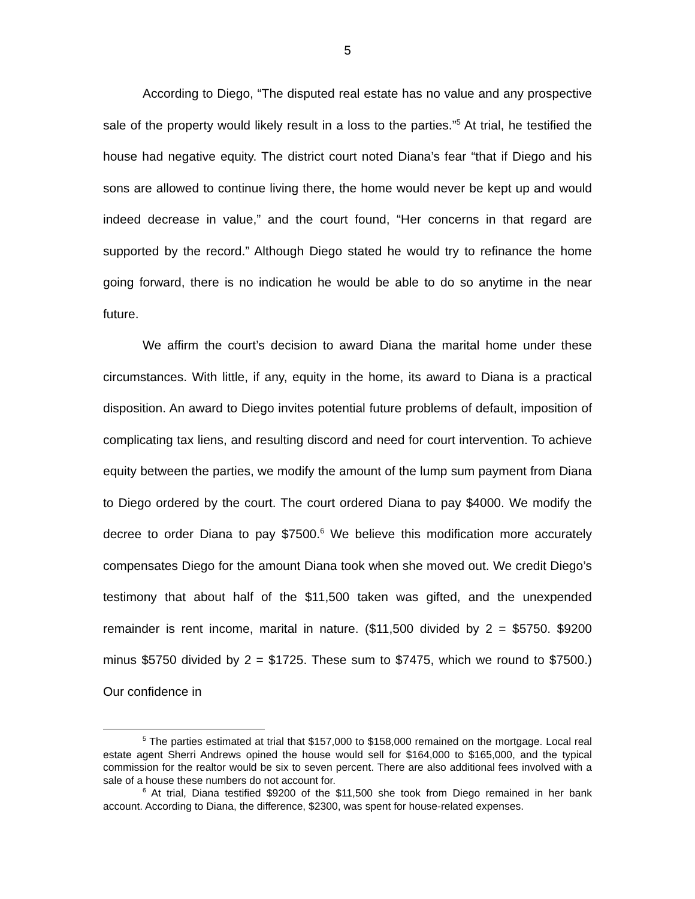5
According to Diego, “The disputed real estate has no value and any prospective sale of the property would likely result in a loss to the parties.”<sup>5</sup> At trial, he testified the house had negative equity. The district court noted Diana’s fear “that if Diego and his sons are allowed to continue living there, the home would never be kept up and would indeed decrease in value,” and the court found, “Her concerns in that regard are supported by the record.” Although Diego stated he would try to refinance the home going forward, there is no indication he would be able to do so anytime in the near future.
We affirm the court’s decision to award Diana the marital home under these circumstances. With little, if any, equity in the home, its award to Diana is a practical disposition. An award to Diego invites potential future problems of default, imposition of complicating tax liens, and resulting discord and need for court intervention. To achieve equity between the parties, we modify the amount of the lump sum payment from Diana to Diego ordered by the court. The court ordered Diana to pay $4000. We modify the decree to order Diana to pay $7500.<sup>6</sup> We believe this modification more accurately compensates Diego for the amount Diana took when she moved out. We credit Diego’s testimony that about half of the $11,500 taken was gifted, and the unexpended remainder is rent income, marital in nature. ($11,500 divided by 2 = $5750. $9200 minus $5750 divided by 2 = $1725. These sum to $7475, which we round to $7500.) Our confidence in
<sup>5</sup> The parties estimated at trial that $157,000 to $158,000 remained on the mortgage. Local real estate agent Sherri Andrews opined the house would sell for $164,000 to $165,000, and the typical commission for the realtor would be six to seven percent. There are also additional fees involved with a sale of a house these numbers do not account for.
<sup>6</sup> At trial, Diana testified $9200 of the $11,500 she took from Diego remained in her bank account. According to Diana, the difference, $2300, was spent for house-related expenses.